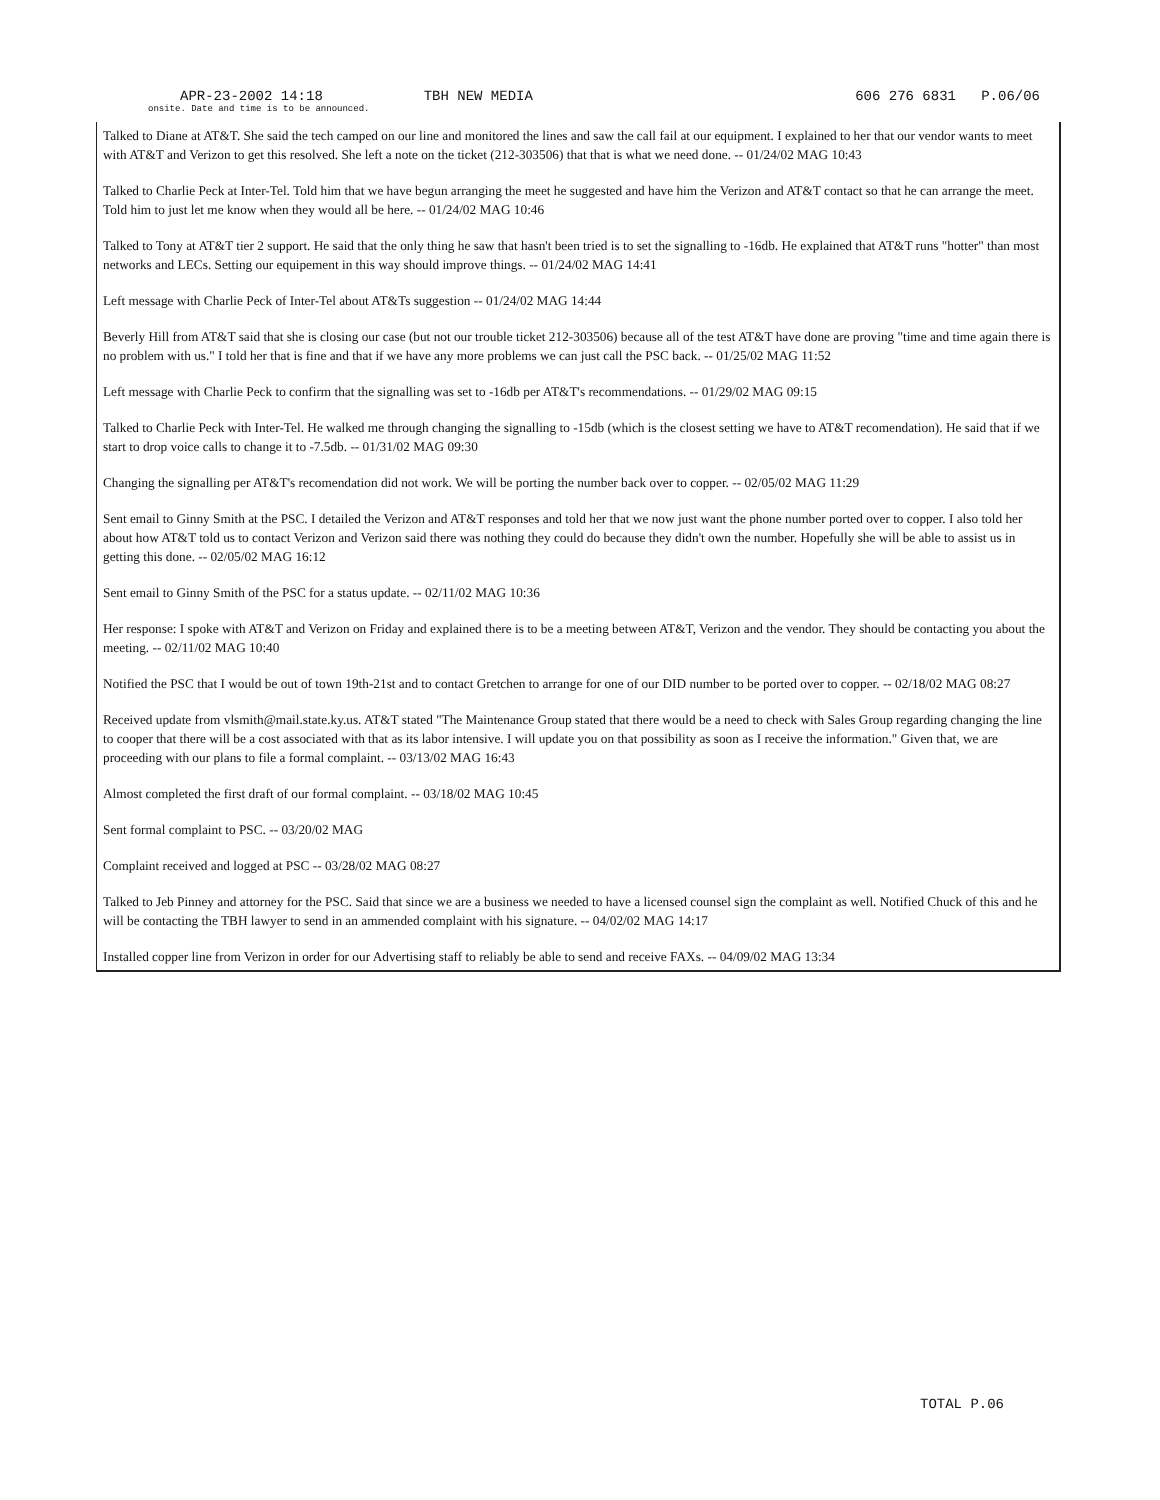APR-23-2002 14:18 TBH NEW MEDIA 606 276 6831 P.06/06
onsite. Date and time is to be announced.
Talked to Diane at AT&T. She said the tech camped on our line and monitored the lines and saw the call fail at our equipment. I explained to her that our vendor wants to meet with AT&T and Verizon to get this resolved. She left a note on the ticket (212-303506) that that is what we need done. -- 01/24/02 MAG 10:43
Talked to Charlie Peck at Inter-Tel. Told him that we have begun arranging the meet he suggested and have him the Verizon and AT&T contact so that he can arrange the meet. Told him to just let me know when they would all be here. -- 01/24/02 MAG 10:46
Talked to Tony at AT&T tier 2 support. He said that the only thing he saw that hasn't been tried is to set the signalling to -16db. He explained that AT&T runs "hotter" than most networks and LECs. Setting our equipement in this way should improve things. -- 01/24/02 MAG 14:41
Left message with Charlie Peck of Inter-Tel about AT&Ts suggestion -- 01/24/02 MAG 14:44
Beverly Hill from AT&T said that she is closing our case (but not our trouble ticket 212-303506) because all of the test AT&T have done are proving "time and time again there is no problem with us." I told her that is fine and that if we have any more problems we can just call the PSC back. -- 01/25/02 MAG 11:52
Left message with Charlie Peck to confirm that the signalling was set to -16db per AT&T's recommendations. -- 01/29/02 MAG 09:15
Talked to Charlie Peck with Inter-Tel. He walked me through changing the signalling to -15db (which is the closest setting we have to AT&T recomendation). He said that if we start to drop voice calls to change it to -7.5db. -- 01/31/02 MAG 09:30
Changing the signalling per AT&T's recomendation did not work. We will be porting the number back over to copper. -- 02/05/02 MAG 11:29
Sent email to Ginny Smith at the PSC. I detailed the Verizon and AT&T responses and told her that we now just want the phone number ported over to copper. I also told her about how AT&T told us to contact Verizon and Verizon said there was nothing they could do because they didn't own the number. Hopefully she will be able to assist us in getting this done. -- 02/05/02 MAG 16:12
Sent email to Ginny Smith of the PSC for a status update. -- 02/11/02 MAG 10:36
Her response: I spoke with AT&T and Verizon on Friday and explained there is to be a meeting between AT&T, Verizon and the vendor. They should be contacting you about the meeting. -- 02/11/02 MAG 10:40
Notified the PSC that I would be out of town 19th-21st and to contact Gretchen to arrange for one of our DID number to be ported over to copper. -- 02/18/02 MAG 08:27
Received update from vlsmith@mail.state.ky.us. AT&T stated "The Maintenance Group stated that there would be a need to check with Sales Group regarding changing the line to cooper that there will be a cost associated with that as its labor intensive. I will update you on that possibility as soon as I receive the information." Given that, we are proceeding with our plans to file a formal complaint. -- 03/13/02 MAG 16:43
Almost completed the first draft of our formal complaint. -- 03/18/02 MAG 10:45
Sent formal complaint to PSC. -- 03/20/02 MAG
Complaint received and logged at PSC -- 03/28/02 MAG 08:27
Talked to Jeb Pinney and attorney for the PSC. Said that since we are a business we needed to have a licensed counsel sign the complaint as well. Notified Chuck of this and he will be contacting the TBH lawyer to send in an ammended complaint with his signature. -- 04/02/02 MAG 14:17
Installed copper line from Verizon in order for our Advertising staff to reliably be able to send and receive FAXs. -- 04/09/02 MAG 13:34
TOTAL P.06